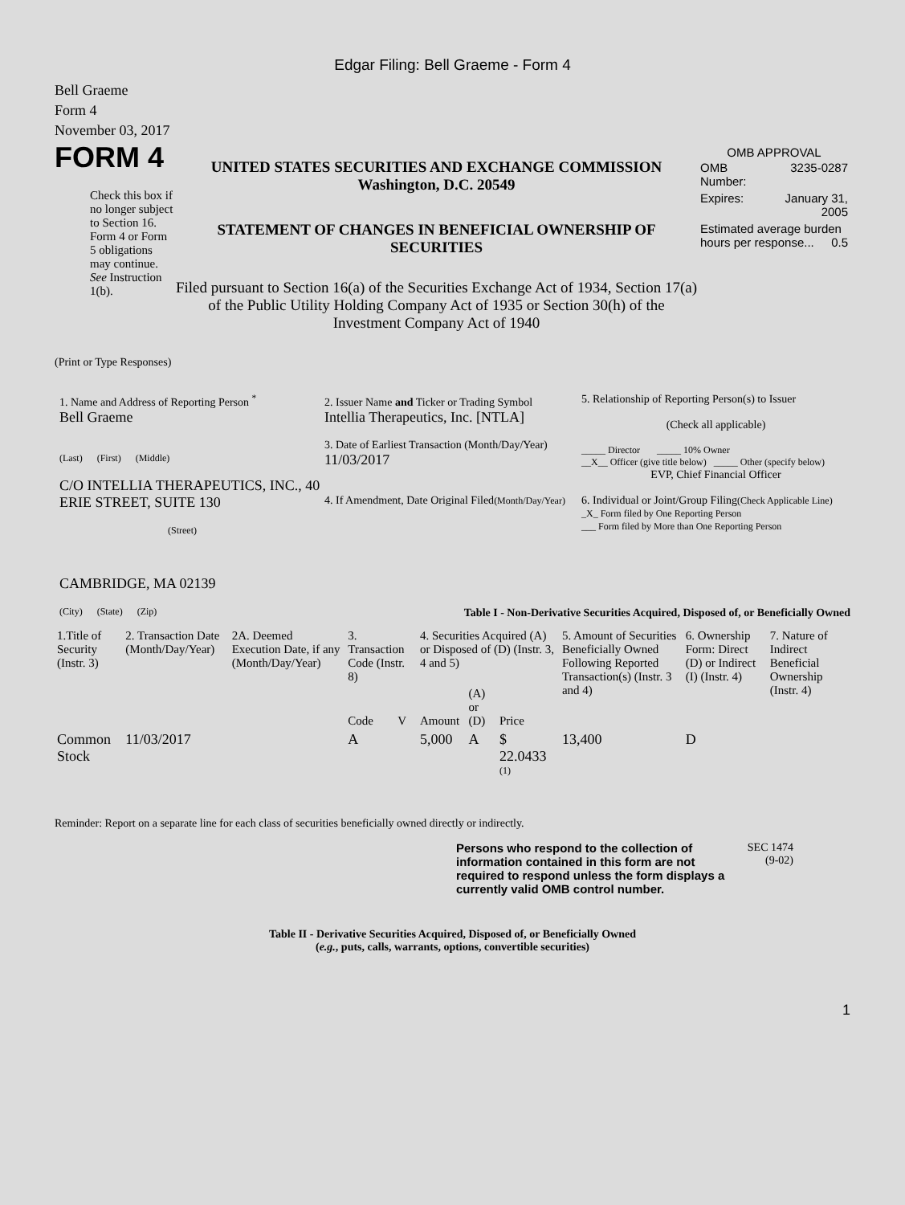Edgar Filing: Bell Graeme - Form 4
Bell Graeme
Form 4
November 03, 2017
FORM 4
Check this box if no longer subject to Section 16. Form 4 or Form 5 obligations may continue. See Instruction 1(b).
UNITED STATES SECURITIES AND EXCHANGE COMMISSION
Washington, D.C. 20549
STATEMENT OF CHANGES IN BENEFICIAL OWNERSHIP OF SECURITIES
Filed pursuant to Section 16(a) of the Securities Exchange Act of 1934, Section 17(a) of the Public Utility Holding Company Act of 1935 or Section 30(h) of the Investment Company Act of 1940
OMB APPROVAL
| OMB Number: | 3235-0287 |
| Expires: | January 31, 2005 |
| Estimated average burden hours per response... 0.5 | |
(Print or Type Responses)
1. Name and Address of Reporting Person <sup>*</sup>
Bell Graeme
(Last) (First) (Middle)
C/O INTELLIA THERAPEUTICS, INC., 40 ERIE STREET, SUITE 130
(Street)
CAMBRIDGE, MA 02139
(City) (State) (Zip)
2. Issuer Name and Ticker or Trading Symbol
Intellia Therapeutics, Inc. [NTLA]
3. Date of Earliest Transaction (Month/Day/Year)
11/03/2017
4. If Amendment, Date Original Filed(Month/Day/Year)
5. Relationship of Reporting Person(s) to Issuer
(Check all applicable)
_____ Director _____ 10% Owner
__X__ Officer (give title below) _____ Other (specify below)
EVP, Chief Financial Officer
6. Individual or Joint/Group Filing(Check Applicable Line)
_X_ Form filed by One Reporting Person
___ Form filed by More than One Reporting Person
Table I - Non-Derivative Securities Acquired, Disposed of, or Beneficially Owned
| 1.Title of Security (Instr. 3) | 2. Transaction Date (Month/Day/Year) | 2A. Deemed Execution Date, if any (Month/Day/Year) | 3. Transaction Code (Instr. 8) | | 4. Securities Acquired (A) or Disposed of (D) (Instr. 3, 4 and 5) | | | 5. Amount of Securities Beneficially Owned Following Reported Transaction(s) (Instr. 3 and 4) | 6. Ownership Form: Direct (D) or Indirect (I) (Instr. 4) | 7. Nature of Indirect Beneficial Ownership (Instr. 4) |
| --- | --- | --- | --- | --- | --- | --- | --- | --- | --- | --- |
| | | | Code | V | Amount | (A) or (D) | Price | | | |
| Common Stock | 11/03/2017 | | A | | 5,000 | A | $ 22.0433 <sup>(1)</sup> | 13,400 | D | |
Reminder: Report on a separate line for each class of securities beneficially owned directly or indirectly.
Persons who respond to the collection of information contained in this form are not required to respond unless the form displays a currently valid OMB control number.
SEC 1474
(9-02)
Table II - Derivative Securities Acquired, Disposed of, or Beneficially Owned
(e.g., puts, calls, warrants, options, convertible securities)
1